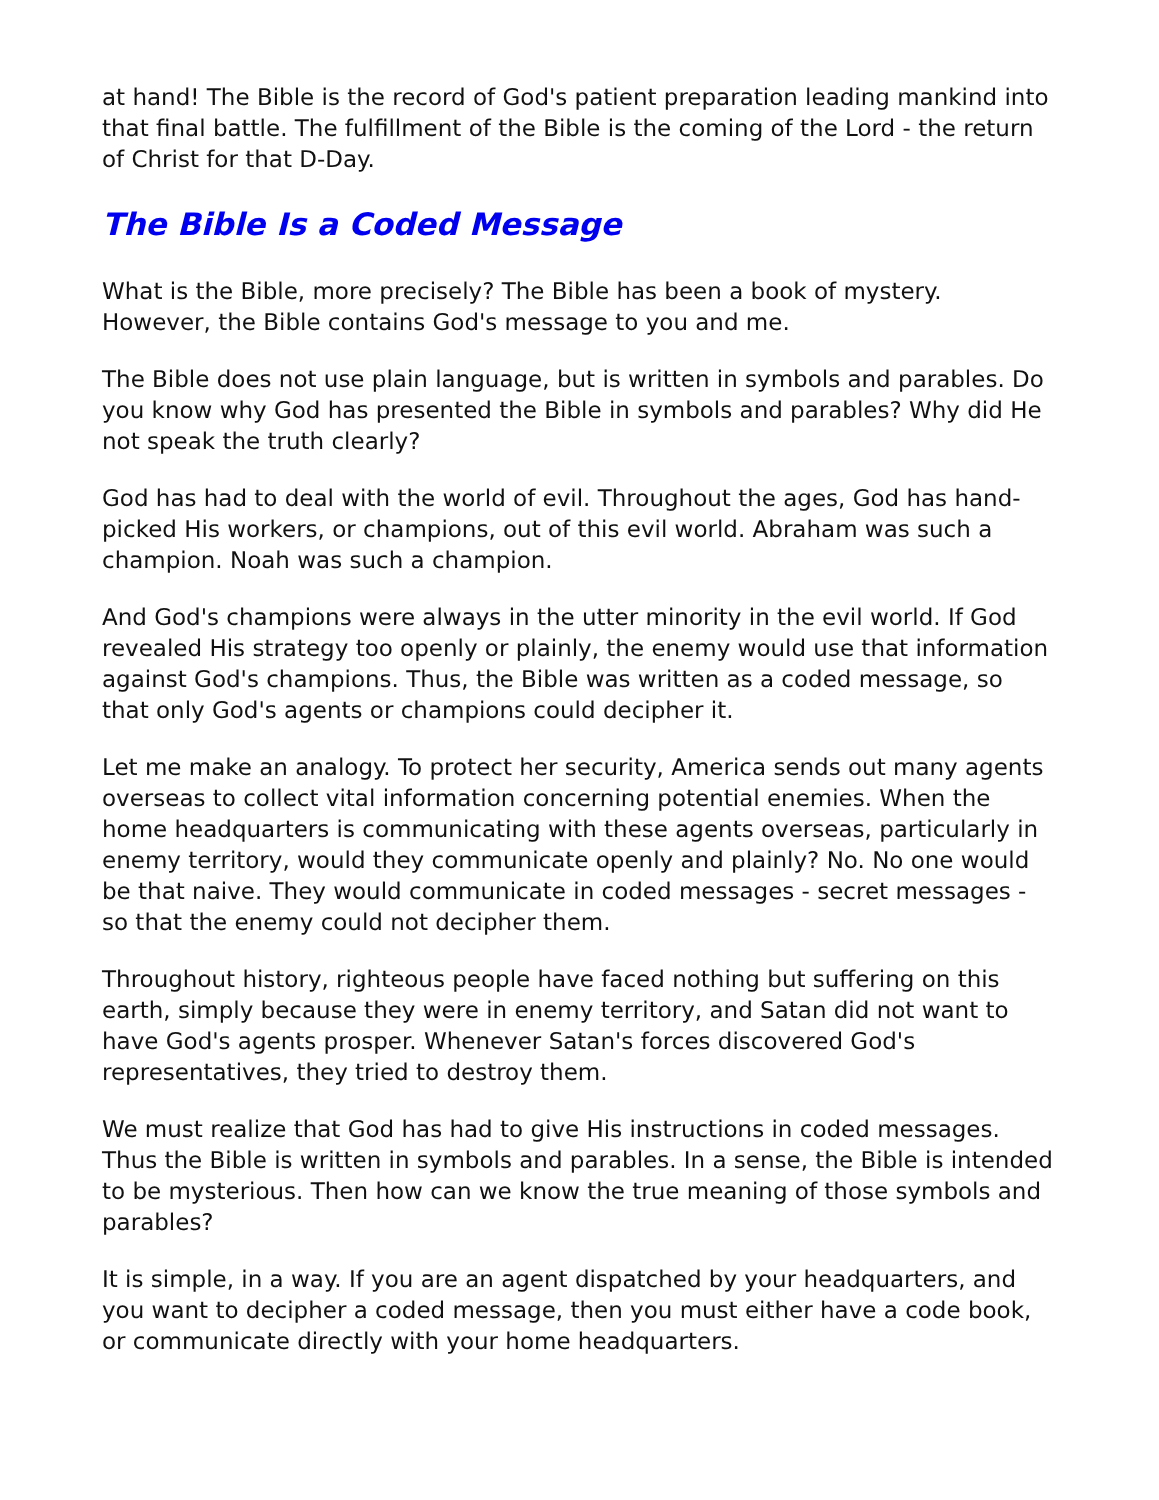at hand! The Bible is the record of God's patient preparation leading mankind into that final battle. The fulfillment of the Bible is the coming of the Lord - the return of Christ for that D-Day.
The Bible Is a Coded Message
What is the Bible, more precisely? The Bible has been a book of mystery. However, the Bible contains God's message to you and me.
The Bible does not use plain language, but is written in symbols and parables. Do you know why God has presented the Bible in symbols and parables? Why did He not speak the truth clearly?
God has had to deal with the world of evil. Throughout the ages, God has hand-picked His workers, or champions, out of this evil world. Abraham was such a champion. Noah was such a champion.
And God's champions were always in the utter minority in the evil world. If God revealed His strategy too openly or plainly, the enemy would use that information against God's champions. Thus, the Bible was written as a coded message, so that only God's agents or champions could decipher it.
Let me make an analogy. To protect her security, America sends out many agents overseas to collect vital information concerning potential enemies. When the home headquarters is communicating with these agents overseas, particularly in enemy territory, would they communicate openly and plainly? No. No one would be that naive. They would communicate in coded messages - secret messages - so that the enemy could not decipher them.
Throughout history, righteous people have faced nothing but suffering on this earth, simply because they were in enemy territory, and Satan did not want to have God's agents prosper. Whenever Satan's forces discovered God's representatives, they tried to destroy them.
We must realize that God has had to give His instructions in coded messages. Thus the Bible is written in symbols and parables. In a sense, the Bible is intended to be mysterious. Then how can we know the true meaning of those symbols and parables?
It is simple, in a way. If you are an agent dispatched by your headquarters, and you want to decipher a coded message, then you must either have a code book, or communicate directly with your home headquarters.